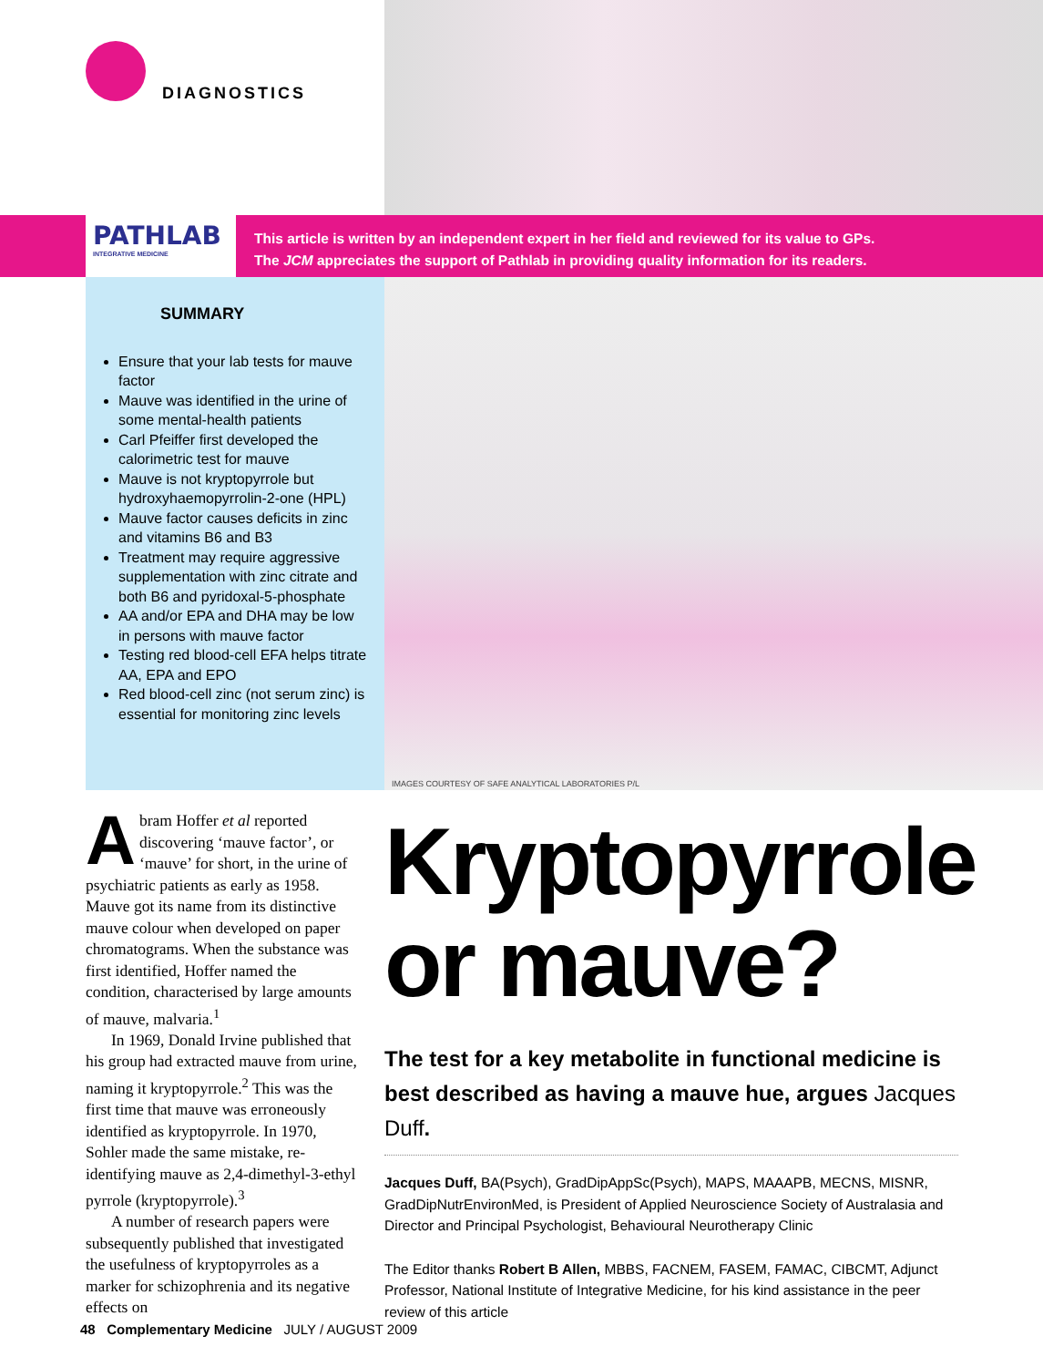DIAGNOSTICS
PATHLAB
INTEGRATIVE MEDICINE
This article is written by an independent expert in her field and reviewed for its value to GPs.
The JCM appreciates the support of Pathlab in providing quality information for its readers.
SUMMARY
Ensure that your lab tests for mauve factor
Mauve was identified in the urine of some mental-health patients
Carl Pfeiffer first developed the calorimetric test for mauve
Mauve is not kryptopyrrole but hydroxyhaemopyrrolin-2-one (HPL)
Mauve factor causes deficits in zinc and vitamins B6 and B3
Treatment may require aggressive supplementation with zinc citrate and both B6 and pyridoxal-5-phosphate
AA and/or EPA and DHA may be low in persons with mauve factor
Testing red blood-cell EFA helps titrate AA, EPA and EPO
Red blood-cell zinc (not serum zinc) is essential for monitoring zinc levels
IMAGES COURTESY OF SAFE ANALYTICAL LABORATORIES P/L
Abram Hoffer et al reported discovering ‘mauve factor’, or ‘mauve’ for short, in the urine of psychiatric patients as early as 1958. Mauve got its name from its distinctive mauve colour when developed on paper chromatograms. When the substance was first identified, Hoffer named the condition, characterised by large amounts of mauve, malvaria.<sup>1</sup>
In 1969, Donald Irvine published that his group had extracted mauve from urine, naming it kryptopyrrole.<sup>2</sup> This was the first time that mauve was erroneously identified as kryptopyrrole. In 1970, Sohler made the same mistake, re-identifying mauve as 2,4-dimethyl-3-ethyl pyrrole (kryptopyrrole).<sup>3</sup>
A number of research papers were subsequently published that investigated the usefulness of kryptopyrroles as a marker for schizophrenia and its negative effects on
Kryptopyrrole or mauve?
The test for a key metabolite in functional medicine is best described as having a mauve hue, argues Jacques Duff.
Jacques Duff, BA(Psych), GradDipAppSc(Psych), MAPS, MAAAPB, MECNS, MISNR, GradDipNutrEnvironMed, is President of Applied Neuroscience Society of Australasia and Director and Principal Psychologist, Behavioural Neurotherapy Clinic
The Editor thanks Robert B Allen, MBBS, FACNEM, FASEM, FAMAC, CIBCMT, Adjunct Professor, National Institute of Integrative Medicine, for his kind assistance in the peer review of this article
48 Complementary Medicine JULY / AUGUST 2009